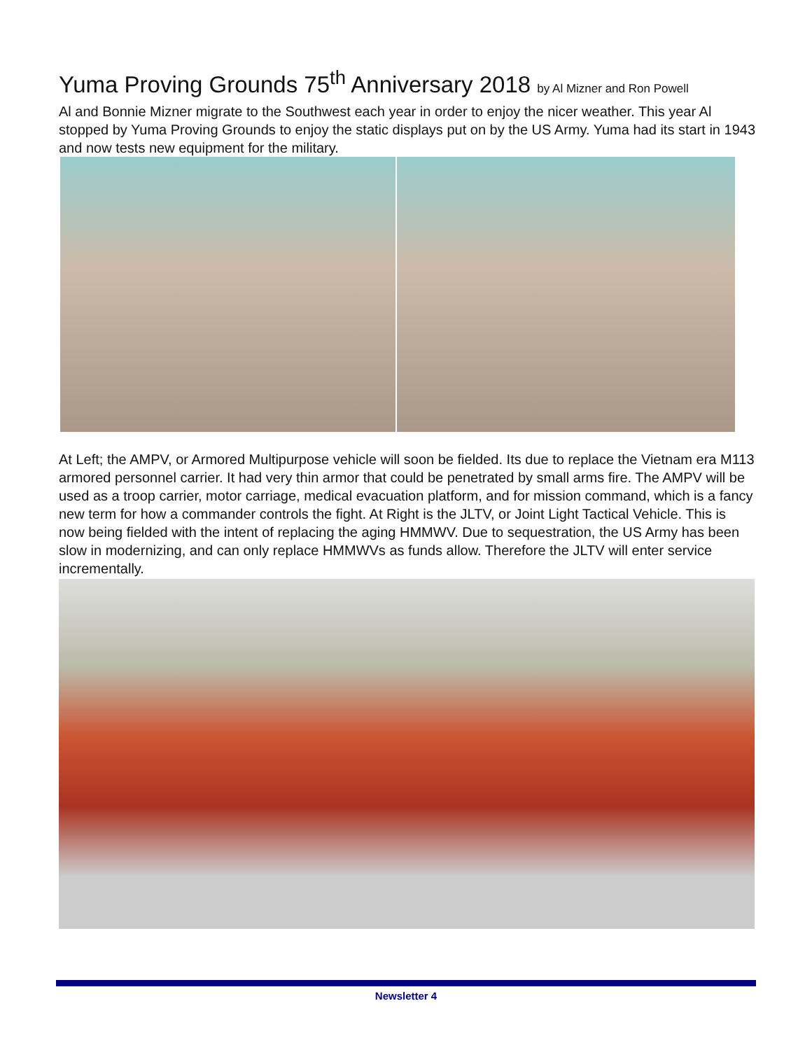Yuma Proving Grounds 75<sup>th</sup> Anniversary 2018 by Al Mizner and Ron Powell
Al and Bonnie Mizner migrate to the Southwest each year in order to enjoy the nicer weather. This year Al stopped by Yuma Proving Grounds to enjoy the static displays put on by the US Army. Yuma had its start in 1943 and now tests new equipment for the military.
At Left; the AMPV, or Armored Multipurpose vehicle will soon be fielded. Its due to replace the Vietnam era M113 armored personnel carrier. It had very thin armor that could be penetrated by small arms fire. The AMPV will be used as a troop carrier, motor carriage, medical evacuation platform, and for mission command, which is a fancy new term for how a commander controls the fight. At Right is the JLTV, or Joint Light Tactical Vehicle. This is now being fielded with the intent of replacing the aging HMMWV. Due to sequestration, the US Army has been slow in modernizing, and can only replace HMMWVs as funds allow. Therefore the JLTV will enter service incrementally.
Newsletter 4